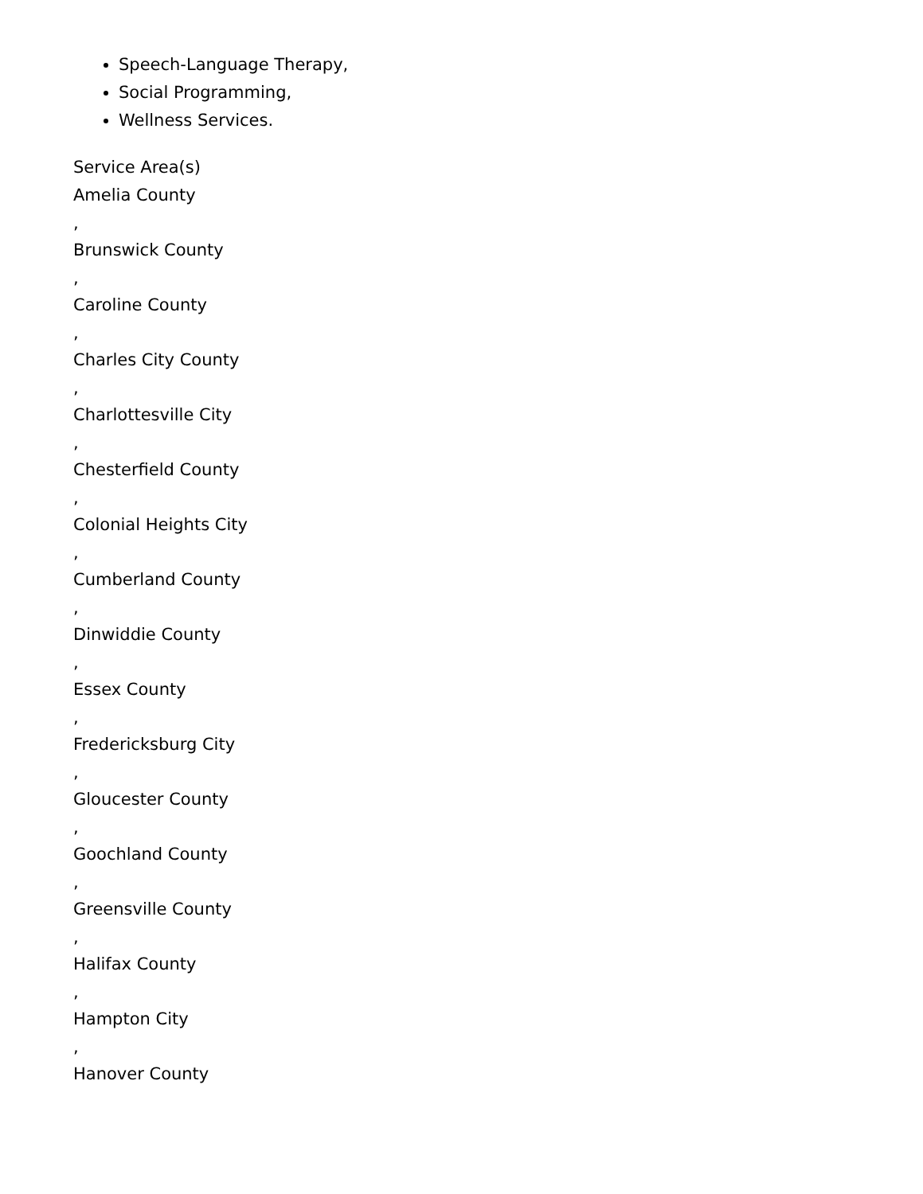Speech-Language Therapy,
Social Programming,
Wellness Services.
Service Area(s)
Amelia County
,
Brunswick County
,
Caroline County
,
Charles City County
,
Charlottesville City
,
Chesterfield County
,
Colonial Heights City
,
Cumberland County
,
Dinwiddie County
,
Essex County
,
Fredericksburg City
,
Gloucester County
,
Goochland County
,
Greensville County
,
Halifax County
,
Hampton City
,
Hanover County